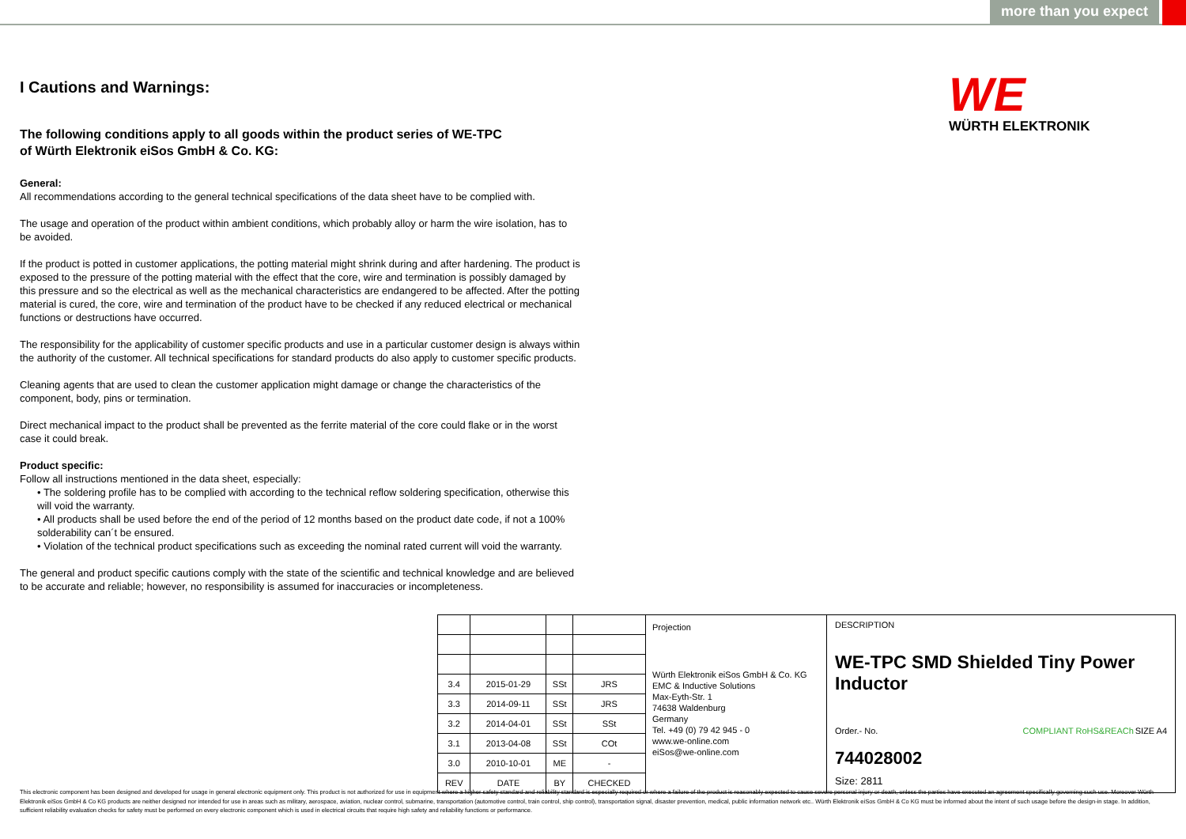more than you expect
WE
WÜRTH ELEKTRONIK
I Cautions and Warnings:
The following conditions apply to all goods within the product series of WE-TPC
of Würth Elektronik eiSos GmbH & Co. KG:
General:
All recommendations according to the general technical specifications of the data sheet have to be complied with.
The usage and operation of the product within ambient conditions, which probably alloy or harm the wire isolation, has to be avoided.
If the product is potted in customer applications, the potting material might shrink during and after hardening. The product is exposed to the pressure of the potting material with the effect that the core, wire and termination is possibly damaged by this pressure and so the electrical as well as the mechanical characteristics are endangered to be affected. After the potting material is cured, the core, wire and termination of the product have to be checked if any reduced electrical or mechanical functions or destructions have occurred.
The responsibility for the applicability of customer specific products and use in a particular customer design is always within the authority of the customer. All technical specifications for standard products do also apply to customer specific products.
Cleaning agents that are used to clean the customer application might damage or change the characteristics of the component, body, pins or termination.
Direct mechanical impact to the product shall be prevented as the ferrite material of the core could flake or in the worst case it could break.
Product specific:
Follow all instructions mentioned in the data sheet, especially:
• The soldering profile has to be complied with according to the technical reflow soldering specification, otherwise this will void the warranty.
• All products shall be used before the end of the period of 12 months based on the product date code, if not a 100% solderability can´t be ensured.
• Violation of the technical product specifications such as exceeding the nominal rated current will void the warranty.
The general and product specific cautions comply with the state of the scientific and technical knowledge and are believed to be accurate and reliable; however, no responsibility is assumed for inaccuracies or incompleteness.
| 3.4 | 2015-01-29 | SSt | JRS |
| 3.3 | 2014-09-11 | SSt | JRS |
| 3.2 | 2014-04-01 | SSt | SSt |
| 3.1 | 2013-04-08 | SSt | COt |
| 3.0 | 2010-10-01 | ME | - |
| REV | DATE | BY | CHECKED |
Projection
Würth Elektronik eiSos GmbH & Co. KG
EMC & Inductive Solutions
Max-Eyth-Str. 1
74638 Waldenburg
Germany
Tel. +49 (0) 79 42 945 - 0
www.we-online.com
eiSos@we-online.com
DESCRIPTION
WE-TPC SMD Shielded Tiny Power Inductor
Order.- No. COMPLIANT RoHS&REACh SIZE A4
744028002
Size: 2811
This electronic component has been designed and developed for usage in general electronic equipment only. This product is not authorized for use in equipment where a higher safety standard and reliability standard is especially required or where a failure of the product is reasonably expected to cause severe personal injury or death, unless the parties have executed an agreement specifically governing such use. Moreover Würth Elektronik eiSos GmbH & Co KG products are neither designed nor intended for use in areas such as military, aerospace, aviation, nuclear control, submarine, transportation (automotive control, train control, ship control), transportation signal, disaster prevention, medical, public information network etc.. Würth Elektronik eiSos GmbH & Co KG must be informed about the intent of such usage before the design-in stage. In addition, sufficient reliability evaluation checks for safety must be performed on every electronic component which is used in electrical circuits that require high safety and reliability functions or performance.